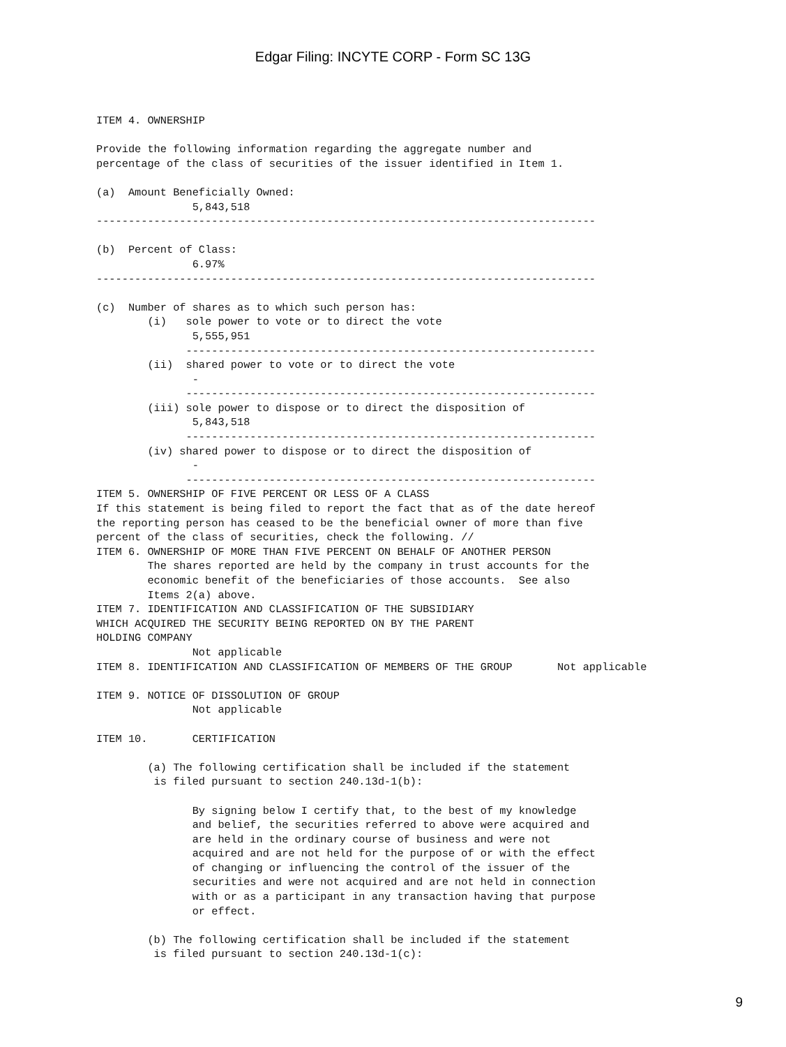Edgar Filing: INCYTE CORP - Form SC 13G
ITEM 4. OWNERSHIP

Provide the following information regarding the aggregate number and
percentage of the class of securities of the issuer identified in Item 1.

(a)  Amount Beneficially Owned:
               5,843,518
------------------------------------------------------------------------------

(b)  Percent of Class:
               6.97%
------------------------------------------------------------------------------

(c)  Number of shares as to which such person has:
        (i)   sole power to vote or to direct the vote
               5,555,951
              ----------------------------------------------------------------
        (ii)  shared power to vote or to direct the vote
               -
              ----------------------------------------------------------------
        (iii) sole power to dispose or to direct the disposition of
               5,843,518
              ----------------------------------------------------------------
        (iv) shared power to dispose or to direct the disposition of
               -
              ----------------------------------------------------------------
ITEM 5. OWNERSHIP OF FIVE PERCENT OR LESS OF A CLASS
If this statement is being filed to report the fact that as of the date hereof
the reporting person has ceased to be the beneficial owner of more than five
percent of the class of securities, check the following. //
ITEM 6. OWNERSHIP OF MORE THAN FIVE PERCENT ON BEHALF OF ANOTHER PERSON
        The shares reported are held by the company in trust accounts for the
        economic benefit of the beneficiaries of those accounts.  See also
        Items 2(a) above.
ITEM 7. IDENTIFICATION AND CLASSIFICATION OF THE SUBSIDIARY
WHICH ACQUIRED THE SECURITY BEING REPORTED ON BY THE PARENT
HOLDING COMPANY
               Not applicable
ITEM 8. IDENTIFICATION AND CLASSIFICATION OF MEMBERS OF THE GROUP       Not applicable

ITEM 9. NOTICE OF DISSOLUTION OF GROUP
               Not applicable

ITEM 10.       CERTIFICATION

        (a) The following certification shall be included if the statement
         is filed pursuant to section 240.13d-1(b):

               By signing below I certify that, to the best of my knowledge
               and belief, the securities referred to above were acquired and
               are held in the ordinary course of business and were not
               acquired and are not held for the purpose of or with the effect
               of changing or influencing the control of the issuer of the
               securities and were not acquired and are not held in connection
               with or as a participant in any transaction having that purpose
               or effect.

        (b) The following certification shall be included if the statement
         is filed pursuant to section 240.13d-1(c):
9